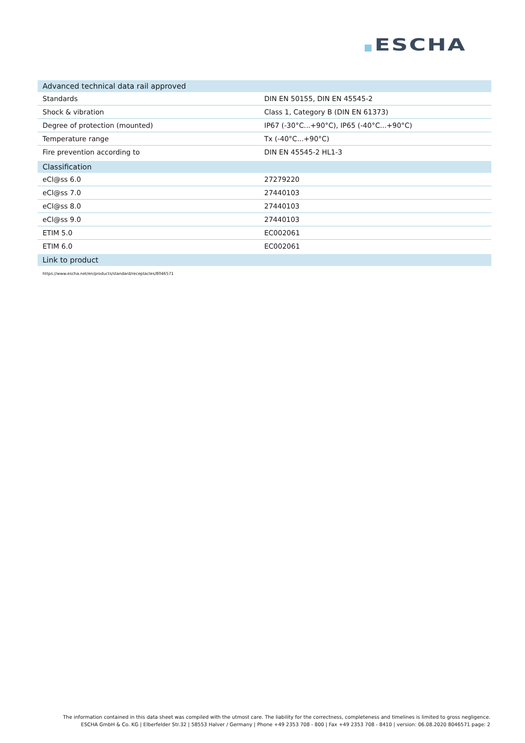ESCHA
| Advanced technical data rail approved | |
| --- | --- |
| Standards | DIN EN 50155, DIN EN 45545-2 |
| Shock & vibration | Class 1, Category B (DIN EN 61373) |
| Degree of protection (mounted) | IP67 (-30°C...+90°C), IP65 (-40°C...+90°C) |
| Temperature range | Tx (-40°C...+90°C) |
| Fire prevention according to | DIN EN 45545-2 HL1-3 |
| Classification | |
| --- | --- |
| eCl@ss 6.0 | 27279220 |
| eCl@ss 7.0 | 27440103 |
| eCl@ss 8.0 | 27440103 |
| eCl@ss 9.0 | 27440103 |
| ETIM 5.0 | EC002061 |
| ETIM 6.0 | EC002061 |
| Link to product |
| --- |
| https://www.escha.net/en/products/standard/receptacles/8046571 |
The information contained in this data sheet was compiled with the utmost care. The liability for the correctness, completeness and timelines is limited to gross negligence.
ESCHA GmbH & Co. KG | Elberfelder Str.32 | 58553 Halver / Germany | Phone +49 2353 708 - 800 | Fax +49 2353 708 - 8410 | version: 06.08.2020 8046571 page: 2